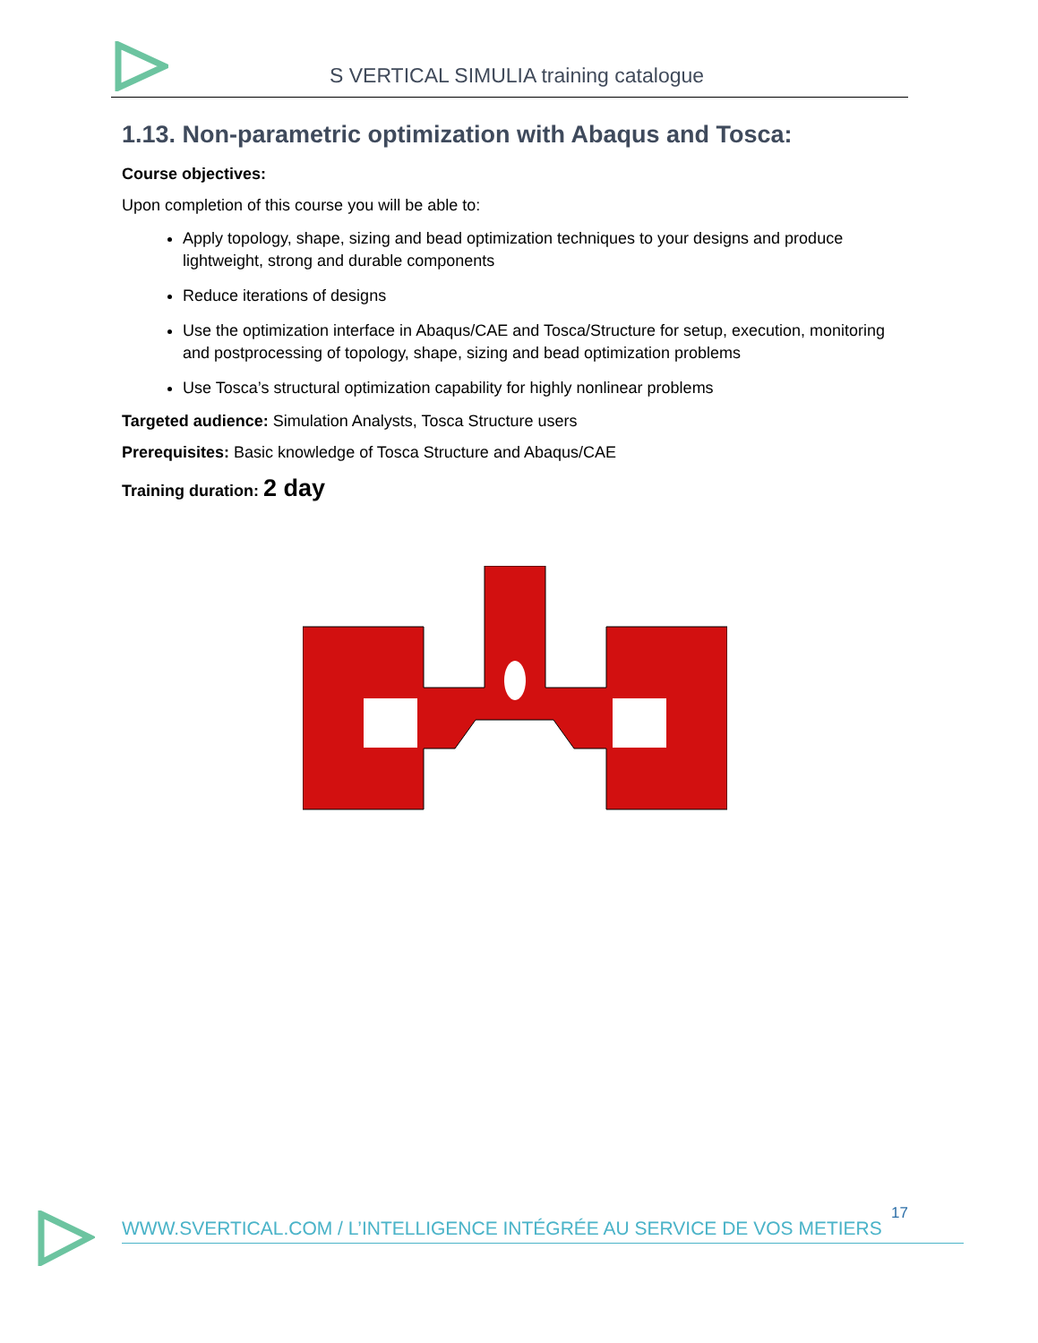S VERTICAL SIMULIA training catalogue
1.13. Non-parametric optimization with Abaqus and Tosca:
Course objectives:
Upon completion of this course you will be able to:
Apply topology, shape, sizing and bead optimization techniques to your designs and produce lightweight, strong and durable components
Reduce iterations of designs
Use the optimization interface in Abaqus/CAE and Tosca/Structure for setup, execution, monitoring and postprocessing of topology, shape, sizing and bead optimization problems
Use Tosca’s structural optimization capability for highly nonlinear problems
Targeted audience: Simulation Analysts, Tosca Structure users
Prerequisites: Basic knowledge of Tosca Structure and Abaqus/CAE
Training duration: 2 day
17
WWW.SVERTICAL.COM / L’INTELLIGENCE INTÉGRÉE AU SERVICE DE VOS METIERS